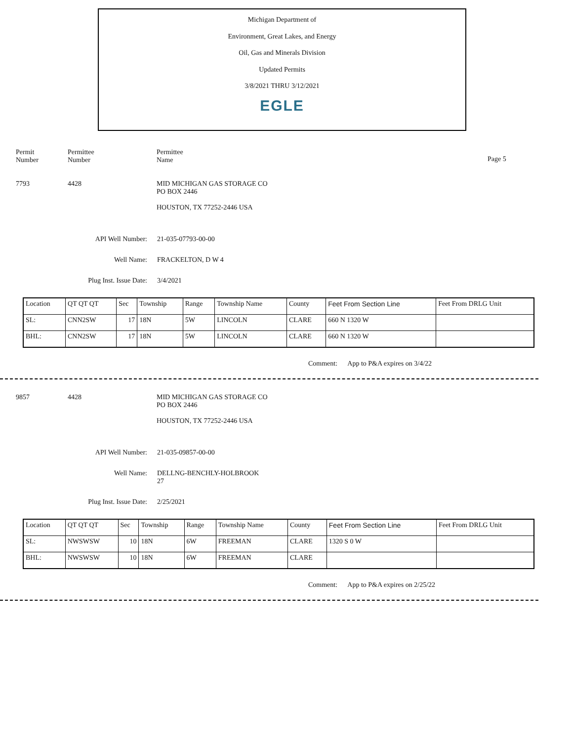Michigan Department of
Environment, Great Lakes, and Energy
Oil, Gas and Minerals Division
Updated Permits
3/8/2021 THRU 3/12/2021
EGLE
Permit
Number
Permittee
Number
Permittee
Name
Page 5
7793 4428 MID MICHIGAN GAS STORAGE CO
PO BOX 2446
HOUSTON, TX 77252-2446 USA
API Well Number: 21-035-07793-00-00
Well Name: FRACKELTON, D W 4
Plug Inst. Issue Date: 3/4/2021
| Location | QT QT QT | Sec | Township | Range | Township Name | County | Feet From Section Line | Feet From DRLG Unit |
| --- | --- | --- | --- | --- | --- | --- | --- | --- |
| SL: | CNN2SW | 17 | 18N | 5W | LINCOLN | CLARE | 660 N 1320 W | |
| BHL: | CNN2SW | 17 | 18N | 5W | LINCOLN | CLARE | 660 N 1320 W | |
Comment: App to P&A expires on 3/4/22
9857 4428 MID MICHIGAN GAS STORAGE CO
PO BOX 2446
HOUSTON, TX 77252-2446 USA
API Well Number: 21-035-09857-00-00
Well Name: DELLNG-BENCHLY-HOLBROOK
27
Plug Inst. Issue Date: 2/25/2021
| Location | QT QT QT | Sec | Township | Range | Township Name | County | Feet From Section Line | Feet From DRLG Unit |
| --- | --- | --- | --- | --- | --- | --- | --- | --- |
| SL: | NWSWSW | 10 | 18N | 6W | FREEMAN | CLARE | 1320 S 0 W | |
| BHL: | NWSWSW | 10 | 18N | 6W | FREEMAN | CLARE | | |
Comment: App to P&A expires on 2/25/22